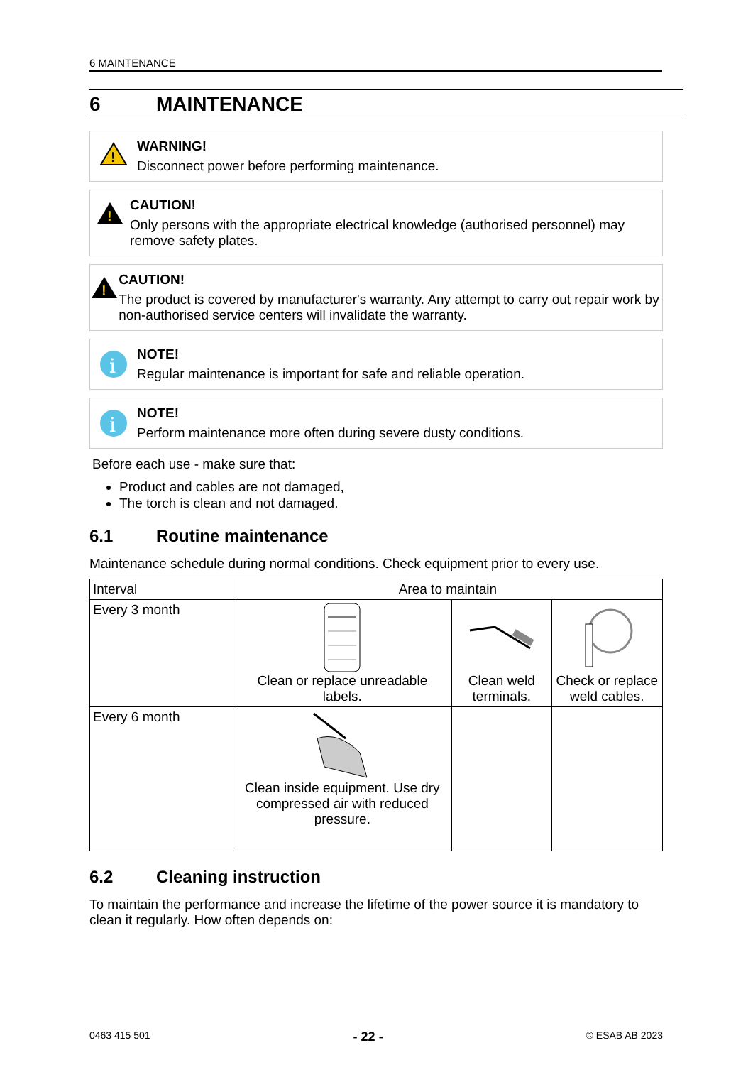6 MAINTENANCE
6 MAINTENANCE
!
WARNING!
Disconnect power before performing maintenance.
!
CAUTION!
Only persons with the appropriate electrical knowledge (authorised personnel) may remove safety plates.
!
CAUTION!
The product is covered by manufacturer's warranty. Any attempt to carry out repair work by non-authorised service centers will invalidate the warranty.
i
NOTE!
Regular maintenance is important for safe and reliable operation.
i
NOTE!
Perform maintenance more often during severe dusty conditions.
Before each use - make sure that:
Product and cables are not damaged,
The torch is clean and not damaged.
6.1 Routine maintenance
Maintenance schedule during normal conditions. Check equipment prior to every use.
| Interval | Area to maintain | | |
| --- | --- | --- | --- |
| Every 3 month | Clean or replace unreadable labels. | Clean weld terminals. | Check or replace weld cables. |
| Every 6 month | Clean inside equipment. Use dry compressed air with reduced pressure. | | |
6.2 Cleaning instruction
To maintain the performance and increase the lifetime of the power source it is mandatory to clean it regularly. How often depends on:
0463 415 501 - 22 - © ESAB AB 2023